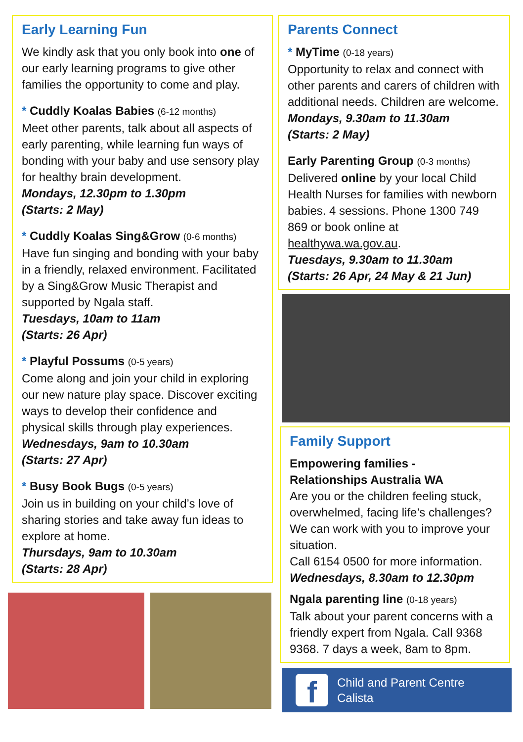Early Learning Fun
We kindly ask that you only book into one of our early learning programs to give other families the opportunity to come and play.
* Cuddly Koalas Babies (6-12 months)
Meet other parents, talk about all aspects of early parenting, while learning fun ways of bonding with your baby and use sensory play for healthy brain development.
Mondays, 12.30pm to 1.30pm
(Starts: 2 May)
* Cuddly Koalas Sing&Grow (0-6 months)
Have fun singing and bonding with your baby in a friendly, relaxed environment. Facilitated by a Sing&Grow Music Therapist and supported by Ngala staff.
Tuesdays, 10am to 11am
(Starts: 26 Apr)
* Playful Possums (0-5 years)
Come along and join your child in exploring our new nature play space. Discover exciting ways to develop their confidence and physical skills through play experiences.
Wednesdays, 9am to 10.30am
(Starts: 27 Apr)
* Busy Book Bugs (0-5 years)
Join us in building on your child’s love of sharing stories and take away fun ideas to explore at home.
Thursdays, 9am to 10.30am
(Starts: 28 Apr)
Parents Connect
* MyTime (0-18 years)
Opportunity to relax and connect with other parents and carers of children with additional needs. Children are welcome.
Mondays, 9.30am to 11.30am
(Starts: 2 May)
Early Parenting Group (0-3 months)
Delivered online by your local Child Health Nurses for families with newborn babies. 4 sessions. Phone 1300 749 869 or book online at healthywa.wa.gov.au.
Tuesdays, 9.30am to 11.30am
(Starts: 26 Apr, 24 May & 21 Jun)
Family Support
Empowering families -
Relationships Australia WA
Are you or the children feeling stuck, overwhelmed, facing life’s challenges? We can work with you to improve your situation.
Call 6154 0500 for more information.
Wednesdays, 8.30am to 12.30pm
Ngala parenting line (0-18 years)
Talk about your parent concerns with a friendly expert from Ngala. Call 9368 9368. 7 days a week, 8am to 8pm.
f
Child and Parent Centre
Calista